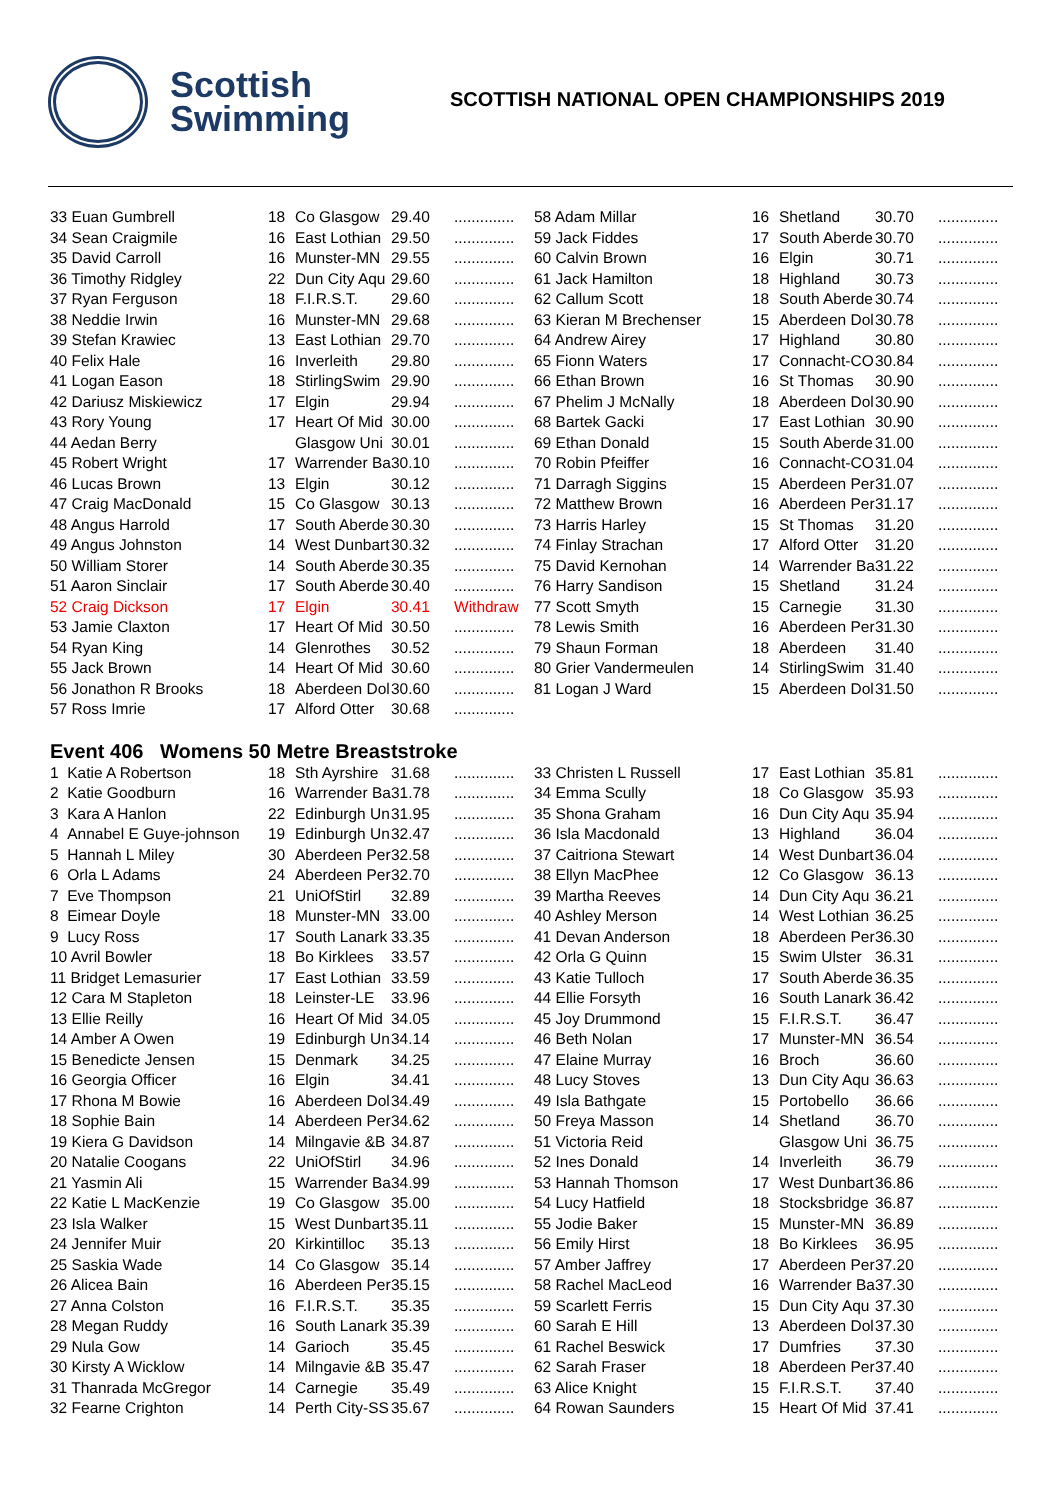Scottish
Swimming
SCOTTISH NATIONAL OPEN CHAMPIONSHIPS 2019
| 33 Euan Gumbrell | 18 | Co Glasgow | 29.40 | .............. | 58 Adam Millar | 16 | Shetland | 30.70 | .............. |
| 34 Sean Craigmile | 16 | East Lothian | 29.50 | .............. | 59 Jack Fiddes | 17 | South Aberde | 30.70 | .............. |
| 35 David Carroll | 16 | Munster-MN | 29.55 | .............. | 60 Calvin Brown | 16 | Elgin | 30.71 | .............. |
| 36 Timothy Ridgley | 22 | Dun City Aqu | 29.60 | .............. | 61 Jack Hamilton | 18 | Highland | 30.73 | .............. |
| 37 Ryan Ferguson | 18 | F.I.R.S.T. | 29.60 | .............. | 62 Callum Scott | 18 | South Aberde | 30.74 | .............. |
| 38 Neddie Irwin | 16 | Munster-MN | 29.68 | .............. | 63 Kieran M Brechenser | 15 | Aberdeen Dol | 30.78 | .............. |
| 39 Stefan Krawiec | 13 | East Lothian | 29.70 | .............. | 64 Andrew Airey | 17 | Highland | 30.80 | .............. |
| 40 Felix Hale | 16 | Inverleith | 29.80 | .............. | 65 Fionn Waters | 17 | Connacht-CO | 30.84 | .............. |
| 41 Logan Eason | 18 | StirlingSwim | 29.90 | .............. | 66 Ethan Brown | 16 | St Thomas | 30.90 | .............. |
| 42 Dariusz Miskiewicz | 17 | Elgin | 29.94 | .............. | 67 Phelim J McNally | 18 | Aberdeen Dol | 30.90 | .............. |
| 43 Rory Young | 17 | Heart Of Mid | 30.00 | .............. | 68 Bartek Gacki | 17 | East Lothian | 30.90 | .............. |
| 44 Aedan Berry | | Glasgow Uni | 30.01 | .............. | 69 Ethan Donald | 15 | South Aberde | 31.00 | .............. |
| 45 Robert Wright | 17 | Warrender Ba | 30.10 | .............. | 70 Robin Pfeiffer | 16 | Connacht-CO | 31.04 | .............. |
| 46 Lucas Brown | 13 | Elgin | 30.12 | .............. | 71 Darragh Siggins | 15 | Aberdeen Per | 31.07 | .............. |
| 47 Craig MacDonald | 15 | Co Glasgow | 30.13 | .............. | 72 Matthew Brown | 16 | Aberdeen Per | 31.17 | .............. |
| 48 Angus Harrold | 17 | South Aberde | 30.30 | .............. | 73 Harris Harley | 15 | St Thomas | 31.20 | .............. |
| 49 Angus Johnston | 14 | West Dunbart | 30.32 | .............. | 74 Finlay Strachan | 17 | Alford Otter | 31.20 | .............. |
| 50 William Storer | 14 | South Aberde | 30.35 | .............. | 75 David Kernohan | 14 | Warrender Ba | 31.22 | .............. |
| 51 Aaron Sinclair | 17 | South Aberde | 30.40 | .............. | 76 Harry Sandison | 15 | Shetland | 31.24 | .............. |
| 52 Craig Dickson | 17 | Elgin | 30.41 | Withdraw | 77 Scott Smyth | 15 | Carnegie | 31.30 | .............. |
| 53 Jamie Claxton | 17 | Heart Of Mid | 30.50 | .............. | 78 Lewis Smith | 16 | Aberdeen Per | 31.30 | .............. |
| 54 Ryan King | 14 | Glenrothes | 30.52 | .............. | 79 Shaun Forman | 18 | Aberdeen | 31.40 | .............. |
| 55 Jack Brown | 14 | Heart Of Mid | 30.60 | .............. | 80 Grier Vandermeulen | 14 | StirlingSwim | 31.40 | .............. |
| 56 Jonathon R Brooks | 18 | Aberdeen Dol | 30.60 | .............. | 81 Logan J Ward | 15 | Aberdeen Dol | 31.50 | .............. |
| 57 Ross Imrie | 17 | Alford Otter | 30.68 | .............. | | | | | |
Event 406 Womens 50 Metre Breaststroke
| 1 Katie A Robertson | 18 | Sth Ayrshire | 31.68 | .............. | 33 Christen L Russell | 17 | East Lothian | 35.81 | .............. |
| 2 Katie Goodburn | 16 | Warrender Ba | 31.78 | .............. | 34 Emma Scully | 18 | Co Glasgow | 35.93 | .............. |
| 3 Kara A Hanlon | 22 | Edinburgh Un | 31.95 | .............. | 35 Shona Graham | 16 | Dun City Aqu | 35.94 | .............. |
| 4 Annabel E Guye-johnson | 19 | Edinburgh Un | 32.47 | .............. | 36 Isla Macdonald | 13 | Highland | 36.04 | .............. |
| 5 Hannah L Miley | 30 | Aberdeen Per | 32.58 | .............. | 37 Caitriona Stewart | 14 | West Dunbart | 36.04 | .............. |
| 6 Orla L Adams | 24 | Aberdeen Per | 32.70 | .............. | 38 Ellyn MacPhee | 12 | Co Glasgow | 36.13 | .............. |
| 7 Eve Thompson | 21 | UniOfStirl | 32.89 | .............. | 39 Martha Reeves | 14 | Dun City Aqu | 36.21 | .............. |
| 8 Eimear Doyle | 18 | Munster-MN | 33.00 | .............. | 40 Ashley Merson | 14 | West Lothian | 36.25 | .............. |
| 9 Lucy Ross | 17 | South Lanark | 33.35 | .............. | 41 Devan Anderson | 18 | Aberdeen Per | 36.30 | .............. |
| 10 Avril Bowler | 18 | Bo Kirklees | 33.57 | .............. | 42 Orla G Quinn | 15 | Swim Ulster | 36.31 | .............. |
| 11 Bridget Lemasurier | 17 | East Lothian | 33.59 | .............. | 43 Katie Tulloch | 17 | South Aberde | 36.35 | .............. |
| 12 Cara M Stapleton | 18 | Leinster-LE | 33.96 | .............. | 44 Ellie Forsyth | 16 | South Lanark | 36.42 | .............. |
| 13 Ellie Reilly | 16 | Heart Of Mid | 34.05 | .............. | 45 Joy Drummond | 15 | F.I.R.S.T. | 36.47 | .............. |
| 14 Amber A Owen | 19 | Edinburgh Un | 34.14 | .............. | 46 Beth Nolan | 17 | Munster-MN | 36.54 | .............. |
| 15 Benedicte Jensen | 15 | Denmark | 34.25 | .............. | 47 Elaine Murray | 16 | Broch | 36.60 | .............. |
| 16 Georgia Officer | 16 | Elgin | 34.41 | .............. | 48 Lucy Stoves | 13 | Dun City Aqu | 36.63 | .............. |
| 17 Rhona M Bowie | 16 | Aberdeen Dol | 34.49 | .............. | 49 Isla Bathgate | 15 | Portobello | 36.66 | .............. |
| 18 Sophie Bain | 14 | Aberdeen Per | 34.62 | .............. | 50 Freya Masson | 14 | Shetland | 36.70 | .............. |
| 19 Kiera G Davidson | 14 | Milngavie &B | 34.87 | .............. | 51 Victoria Reid | | Glasgow Uni | 36.75 | .............. |
| 20 Natalie Coogans | 22 | UniOfStirl | 34.96 | .............. | 52 Ines Donald | 14 | Inverleith | 36.79 | .............. |
| 21 Yasmin Ali | 15 | Warrender Ba | 34.99 | .............. | 53 Hannah Thomson | 17 | West Dunbart | 36.86 | .............. |
| 22 Katie L MacKenzie | 19 | Co Glasgow | 35.00 | .............. | 54 Lucy Hatfield | 18 | Stocksbridge | 36.87 | .............. |
| 23 Isla Walker | 15 | West Dunbart | 35.11 | .............. | 55 Jodie Baker | 15 | Munster-MN | 36.89 | .............. |
| 24 Jennifer Muir | 20 | Kirkintilloc | 35.13 | .............. | 56 Emily Hirst | 18 | Bo Kirklees | 36.95 | .............. |
| 25 Saskia Wade | 14 | Co Glasgow | 35.14 | .............. | 57 Amber Jaffrey | 17 | Aberdeen Per | 37.20 | .............. |
| 26 Alicea Bain | 16 | Aberdeen Per | 35.15 | .............. | 58 Rachel MacLeod | 16 | Warrender Ba | 37.30 | .............. |
| 27 Anna Colston | 16 | F.I.R.S.T. | 35.35 | .............. | 59 Scarlett Ferris | 15 | Dun City Aqu | 37.30 | .............. |
| 28 Megan Ruddy | 16 | South Lanark | 35.39 | .............. | 60 Sarah E Hill | 13 | Aberdeen Dol | 37.30 | .............. |
| 29 Nula Gow | 14 | Garioch | 35.45 | .............. | 61 Rachel Beswick | 17 | Dumfries | 37.30 | .............. |
| 30 Kirsty A Wicklow | 14 | Milngavie &B | 35.47 | .............. | 62 Sarah Fraser | 18 | Aberdeen Per | 37.40 | .............. |
| 31 Thanrada McGregor | 14 | Carnegie | 35.49 | .............. | 63 Alice Knight | 15 | F.I.R.S.T. | 37.40 | .............. |
| 32 Fearne Crighton | 14 | Perth City-SS | 35.67 | .............. | 64 Rowan Saunders | 15 | Heart Of Mid | 37.41 | .............. |